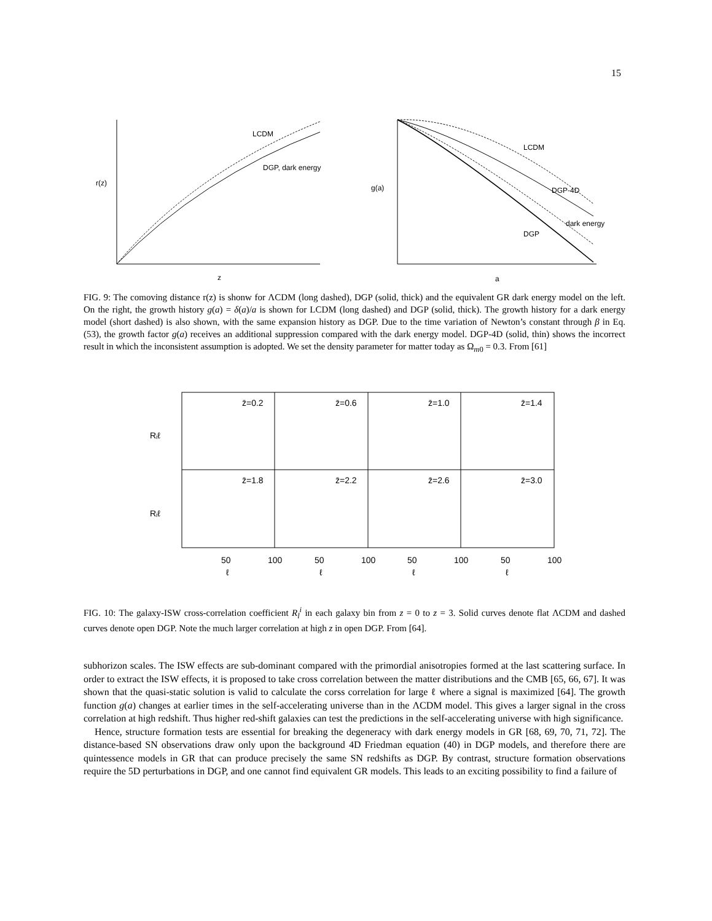15
LCDM
DGP, dark energy
r(z)
z
LCDM
DGP-4D
dark energy
DGP
g(a)
a
FIG. 9: The comoving distance r(z) is shonw for ΛCDM (long dashed), DGP (solid, thick) and the equivalent GR dark energy model on the left. On the right, the growth history g(a) = δ(a)/a is shown for LCDM (long dashed) and DGP (solid, thick). The growth history for a dark energy model (short dashed) is also shown, with the same expansion history as DGP. Due to the time variation of Newton’s constant through β in Eq. (53), the growth factor g(a) receives an additional suppression compared with the dark energy model. DGP-4D (solid, thin) shows the incorrect result in which the inconsistent assumption is adopted. We set the density parameter for matter today as Ω<sub>m0</sub> = 0.3. From [61]
z̄=0.2
z̄=0.6
z̄=1.0
z̄=1.4
z̄=1.8
z̄=2.2
z̄=2.6
z̄=3.0
50
100
50
100
50
100
50
100
ℓ
ℓ
ℓ
ℓ
Rᵢℓ
Rᵢℓ
FIG. 10: The galaxy-ISW cross-correlation coefficient R<sub>l</sub><sup>i</sup> in each galaxy bin from z = 0 to z = 3. Solid curves denote flat ΛCDM and dashed curves denote open DGP. Note the much larger correlation at high z in open DGP. From [64].
subhorizon scales. The ISW effects are sub-dominant compared with the primordial anisotropies formed at the last scattering surface. In order to extract the ISW effects, it is proposed to take cross correlation between the matter distributions and the CMB [65, 66, 67]. It was shown that the quasi-static solution is valid to calculate the corss correlation for large ℓ where a signal is maximized [64]. The growth function g(a) changes at earlier times in the self-accelerating universe than in the ΛCDM model. This gives a larger signal in the cross correlation at high redshift. Thus higher red-shift galaxies can test the predictions in the self-accelerating universe with high significance.
Hence, structure formation tests are essential for breaking the degeneracy with dark energy models in GR [68, 69, 70, 71, 72]. The distance-based SN observations draw only upon the background 4D Friedman equation (40) in DGP models, and therefore there are quintessence models in GR that can produce precisely the same SN redshifts as DGP. By contrast, structure formation observations require the 5D perturbations in DGP, and one cannot find equivalent GR models. This leads to an exciting possibility to find a failure of